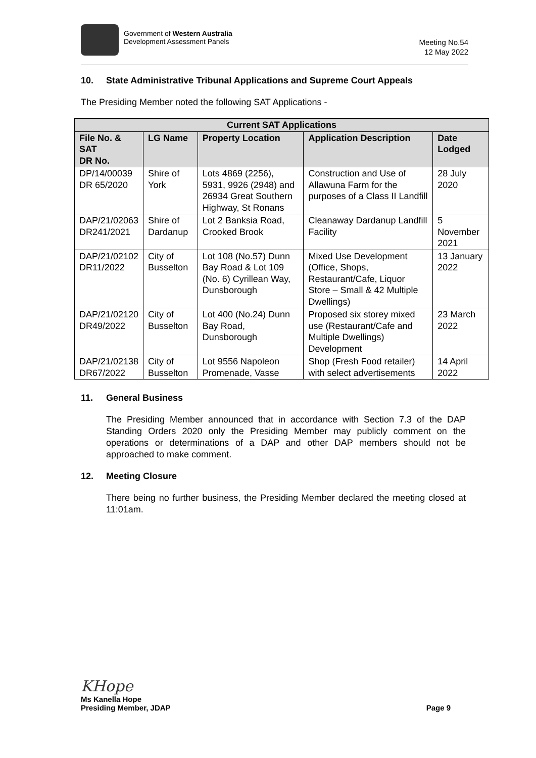Government of Western Australia
Development Assessment Panels
Meeting No.54
12 May 2022
10. State Administrative Tribunal Applications and Supreme Court Appeals
The Presiding Member noted the following SAT Applications -
| Current SAT Applications | | | | |
| --- | --- | --- | --- | --- |
| File No. & SAT DR No. | LG Name | Property Location | Application Description | Date Lodged |
| DP/14/00039 DR 65/2020 | Shire of York | Lots 4869 (2256), 5931, 9926 (2948) and 26934 Great Southern Highway, St Ronans | Construction and Use of Allawuna Farm for the purposes of a Class II Landfill | 28 July 2020 |
| DAP/21/02063 DR241/2021 | Shire of Dardanup | Lot 2 Banksia Road, Crooked Brook | Cleanaway Dardanup Landfill Facility | 5 November 2021 |
| DAP/21/02102 DR11/2022 | City of Busselton | Lot 108 (No.57) Dunn Bay Road & Lot 109 (No. 6) Cyrillean Way, Dunsborough | Mixed Use Development (Office, Shops, Restaurant/Cafe, Liquor Store – Small & 42 Multiple Dwellings) | 13 January 2022 |
| DAP/21/02120 DR49/2022 | City of Busselton | Lot 400 (No.24) Dunn Bay Road, Dunsborough | Proposed six storey mixed use (Restaurant/Cafe and Multiple Dwellings) Development | 23 March 2022 |
| DAP/21/02138 DR67/2022 | City of Busselton | Lot 9556 Napoleon Promenade, Vasse | Shop (Fresh Food retailer) with select advertisements | 14 April 2022 |
11. General Business
The Presiding Member announced that in accordance with Section 7.3 of the DAP Standing Orders 2020 only the Presiding Member may publicly comment on the operations or determinations of a DAP and other DAP members should not be approached to make comment.
12. Meeting Closure
There being no further business, the Presiding Member declared the meeting closed at 11:01am.
KHope
Ms Kanella Hope
Presiding Member, JDAP
Page 9